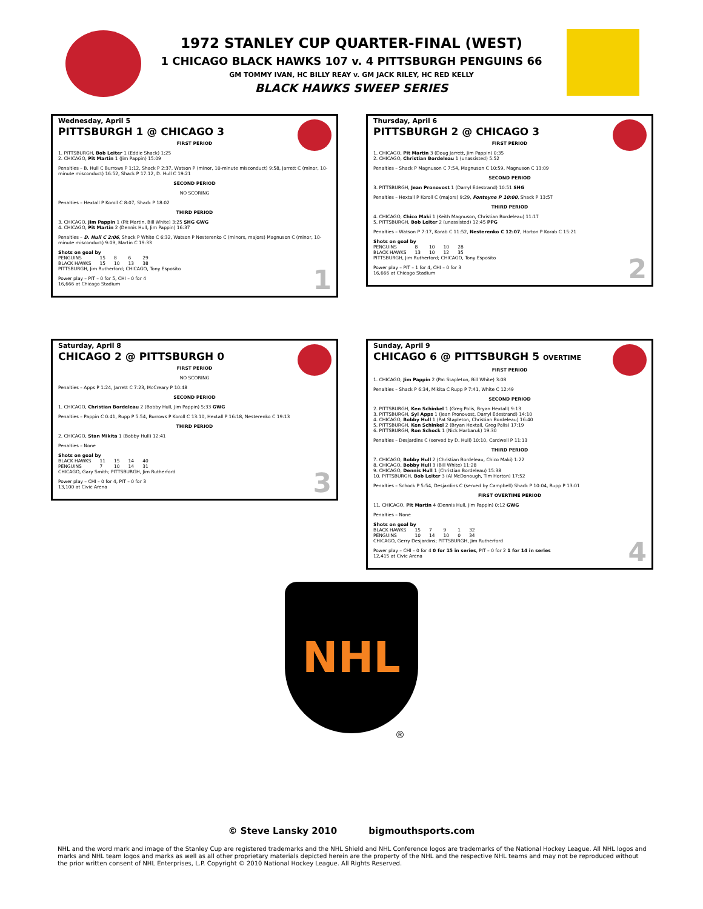1972 STANLEY CUP QUARTER-FINAL (WEST)
1 CHICAGO BLACK HAWKS 107 v. 4 PITTSBURGH PENGUINS 66
GM TOMMY IVAN, HC BILLY REAY v. GM JACK RILEY, HC RED KELLY
BLACK HAWKS SWEEP SERIES
Wednesday, April 5
PITTSBURGH 1 @ CHICAGO 3
FIRST PERIOD
1. PITTSBURGH, Bob Leiter 1 (Eddie Shack) 1:25
2. CHICAGO, Pit Martin 1 (Jim Pappin) 15:09
Penalties – B. Hull C Burrows P 1:12, Shack P 2:37, Watson P (minor, 10-minute misconduct) 9:58, Jarrett C (minor, 10-minute misconduct) 16:52, Shack P 17:12, D. Hull C 19:21
SECOND PERIOD
NO SCORING
Penalties – Hextall P Koroll C 8:07, Shack P 18:02
THIRD PERIOD
3. CHICAGO, Jim Pappin 1 (Pit Martin, Bill White) 3:25 SHG GWG
4. CHICAGO, Pit Martin 2 (Dennis Hull, Jim Pappin) 16:37
Penalties – D. Hull C 2:06, Shack P White C 6:32, Watson P Nesterenko C (minors, majors) Magnuson C (minor, 10-minute misconduct) 9:09, Martin C 19:33
Shots on goal by
| PENGUINS | 15 | 8 | 6 | 29 |
| BLACK HAWKS | 15 | 10 | 13 | 38 |
PITTSBURGH, Jim Rutherford; CHICAGO, Tony Esposito
Power play – PIT – 0 for 5, CHI – 0 for 4
16,666 at Chicago Stadium
1
Thursday, April 6
PITTSBURGH 2 @ CHICAGO 3
FIRST PERIOD
1. CHICAGO, Pit Martin 3 (Doug Jarrett, Jim Pappin) 0:35
2. CHICAGO, Christian Bordeleau 1 (unassisted) 5:52
Penalties – Shack P Magnuson C 7:54, Magnuson C 10:59, Magnuson C 13:09
SECOND PERIOD
3. PITTSBURGH, Jean Pronovost 1 (Darryl Edestrand) 10:51 SHG
Penalties – Hextall P Koroll C (majors) 9:29, Fonteyne P 10:00, Shack P 13:57
THIRD PERIOD
4. CHICAGO, Chico Maki 1 (Keith Magnuson, Christian Bordeleau) 11:17
5. PITTSBURGH, Bob Leiter 2 (unassisted) 12:45 PPG
Penalties – Watson P 7:17, Korab C 11:52, Nesterenko C 12:07, Horton P Korab C 15:21
Shots on goal by
| PENGUINS | 8 | 10 | 10 | 28 |
| BLACK HAWKS | 13 | 10 | 12 | 35 |
PITTSBURGH, Jim Rutherford; CHICAGO, Tony Esposito
Power play – PIT – 1 for 4, CHI – 0 for 3
16,666 at Chicago Stadium
2
Saturday, April 8
CHICAGO 2 @ PITTSBURGH 0
FIRST PERIOD
NO SCORING
Penalties – Apps P 1:24, Jarrett C 7:23, McCreary P 10:48
SECOND PERIOD
1. CHICAGO, Christian Bordeleau 2 (Bobby Hull, Jim Pappin) 5:33 GWG
Penalties – Pappin C 0:41, Rupp P 5:54, Burrows P Koroll C 13:10, Hextall P 16:18, Nesterenko C 19:13
THIRD PERIOD
2. CHICAGO, Stan Mikita 1 (Bobby Hull) 12:41
Penalties – None
Shots on goal by
| BLACK HAWKS | 11 | 15 | 14 | 40 |
| PENGUINS | 7 | 10 | 14 | 31 |
CHICAGO, Gary Smith; PITTSBURGH, Jim Rutherford
Power play – CHI – 0 for 4, PIT – 0 for 3
13,100 at Civic Arena
3
Sunday, April 9
CHICAGO 6 @ PITTSBURGH 5 OVERTIME
FIRST PERIOD
1. CHICAGO, Jim Pappin 2 (Pat Stapleton, Bill White) 3:08
Penalties – Shack P 6:34, Mikita C Rupp P 7:41, White C 12:49
SECOND PERIOD
2. PITTSBURGH, Ken Schinkel 1 (Greg Polis, Bryan Hextall) 9:13
3. PITTSBURGH, Syl Apps 1 (Jean Pronovost, Darryl Edestrand) 14:10
4. CHICAGO, Bobby Hull 1 (Pat Stapleton, Christian Bordeleau) 16:40
5. PITTSBURGH, Ken Schinkel 2 (Bryan Hextall, Greg Polis) 17:19
6. PITTSBURGH, Ron Schock 1 (Nick Harbaruk) 19:30
Penalties – Desjardins C (served by D. Hull) 10:10, Cardwell P 11:13
THIRD PERIOD
7. CHICAGO, Bobby Hull 2 (Christian Bordeleau, Chico Maki) 1:22
8. CHICAGO, Bobby Hull 3 (Bill White) 11:28
9. CHICAGO, Dennis Hull 1 (Christian Bordeleau) 15:38
10. PITTSBURGH, Bob Leiter 3 (Al McDonough, Tim Horton) 17:52
Penalties – Schock P 5:54, Desjardins C (served by Campbell) Shack P 10:04, Rupp P 13:01
FIRST OVERTIME PERIOD
11. CHICAGO, Pit Martin 4 (Dennis Hull, Jim Pappin) 0:12 GWG
Penalties – None
Shots on goal by
| BLACK HAWKS | 15 | 7 | 9 | 1 | 32 |
| PENGUINS | 10 | 14 | 10 | 0 | 34 |
CHICAGO, Gerry Desjardins; PITTSBURGH, Jim Rutherford
Power play – CHI – 0 for 4 0 for 15 in series, PIT – 0 for 2 1 for 14 in series
12,415 at Civic Arena
4
NHL
®
© Steve Lansky 2010 bigmouthsports.com
NHL and the word mark and image of the Stanley Cup are registered trademarks and the NHL Shield and NHL Conference logos are trademarks of the National Hockey League. All NHL logos and marks and NHL team logos and marks as well as all other proprietary materials depicted herein are the property of the NHL and the respective NHL teams and may not be reproduced without the prior written consent of NHL Enterprises, L.P. Copyright © 2010 National Hockey League. All Rights Reserved.